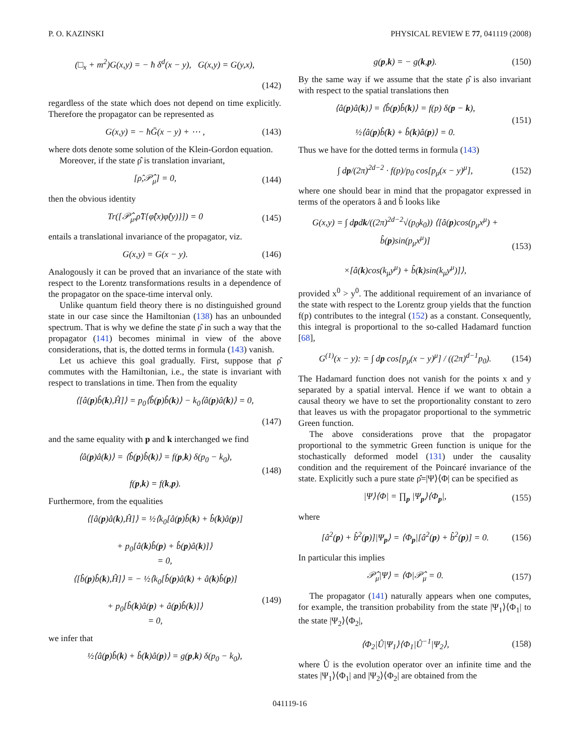P. O. KAZINSKI PHYSICAL REVIEW E 77, 041119 (2008)
(□<sub>x</sub> + m<sup>2</sup>)G(x,y) = − ħ δ<sup>d</sup>(x − y), G(x,y) = G(y,x),
(142)
regardless of the state which does not depend on time explicitly. Therefore the propagator can be represented as
G(x,y) = − ħḠ(x − y) + ⋯ , (143)
where dots denote some solution of the Klein-Gordon equation.
Moreover, if the state ρ̂ is translation invariant,
[ρ̂,𝒫̂<sub>μ</sub>] = 0, (144)
then the obvious identity
Tr([𝒫̂<sub>μ</sub>,ρ̂T{φ̂(x)φ̂(y)}]) = 0 (145)
entails a translational invariance of the propagator, viz.
G(x,y) = G(x − y). (146)
Analogously it can be proved that an invariance of the state with respect to the Lorentz transformations results in a dependence of the propagator on the space-time interval only.
Unlike quantum field theory there is no distinguished ground state in our case since the Hamiltonian (138) has an unbounded spectrum. That is why we define the state ρ̂ in such a way that the propagator (141) becomes minimal in view of the above considerations, that is, the dotted terms in formula (143) vanish.
Let us achieve this goal gradually. First, suppose that ρ̂ commutes with the Hamiltonian, i.e., the state is invariant with respect to translations in time. Then from the equality
⟨[â(p)b̂(k),Ĥ]⟩ = p<sub>0</sub>⟨b̂(p)b̂(k)⟩ − k<sub>0</sub>⟨â(p)â(k)⟩ = 0,
(147)
and the same equality with p and k interchanged we find
⟨â(p)â(k)⟩ = ⟨b̂(p)b̂(k)⟩ = f(p,k) δ(p<sub>0</sub> − k<sub>0</sub>),
f(p,k) = f(k,p). (148)
Furthermore, from the equalities
⟨[â(p)â(k),Ĥ]⟩ = ½⟨k<sub>0</sub>[â(p)b̂(k) + b̂(k)â(p)]
+ p<sub>0</sub>[â(k)b̂(p) + b̂(p)â(k)]⟩
= 0,
⟨[b̂(p)b̂(k),Ĥ]⟩ = − ½⟨k<sub>0</sub>[b̂(p)â(k) + â(k)b̂(p)]
+ p<sub>0</sub>[b̂(k)â(p) + â(p)b̂(k)]⟩
= 0, (149)
we infer that
½⟨â(p)b̂(k) + b̂(k)â(p)⟩ = g(p,k) δ(p<sub>0</sub> − k<sub>0</sub>),
g(p,k) = − g(k,p). (150)
By the same way if we assume that the state ρ̂ is also invariant with respect to the spatial translations then
⟨â(p)â(k)⟩ = ⟨b̂(p)b̂(k)⟩ = f(p) δ(p − k),
½⟨â(p)b̂(k) + b̂(k)â(p)⟩ = 0. (151)
Thus we have for the dotted terms in formula (143)
∫ dp/(2π)<sup>2d−2</sup> · f(p)/p<sub>0</sub> cos[p<sub>μ</sub>(x − y)<sup>μ</sup>], (152)
where one should bear in mind that the propagator expressed in terms of the operators â and b̂ looks like
G(x,y) = ∫ dpdk/((2π)<sup>2d−2</sup>√(p<sub>0</sub>k<sub>0</sub>)) ⟨[â(p)cos(p<sub>μ</sub>x<sup>μ</sup>) + b̂(p)sin(p<sub>μ</sub>x<sup>μ</sup>)]
×[â(k)cos(k<sub>μ</sub>y<sup>μ</sup>) + b̂(k)sin(k<sub>μ</sub>y<sup>μ</sup>)]⟩, (153)
provided x<sup>0</sup> > y<sup>0</sup>. The additional requirement of an invariance of the state with respect to the Lorentz group yields that the function f(p) contributes to the integral (152) as a constant. Consequently, this integral is proportional to the so-called Hadamard function [68],
G<sup>(1)</sup>(x − y): = ∫ dp cos[p<sub>μ</sub>(x − y)<sup>μ</sup>] / ((2π)<sup>d−1</sup>p<sub>0</sub>). (154)
The Hadamard function does not vanish for the points x and y separated by a spatial interval. Hence if we want to obtain a causal theory we have to set the proportionality constant to zero that leaves us with the propagator proportional to the symmetric Green function.
The above considerations prove that the propagator proportional to the symmetric Green function is unique for the stochastically deformed model (131) under the causality condition and the requirement of the Poincaré invariance of the state. Explicitly such a pure state ρ̂=|Ψ⟩⟨Φ| can be specified as
|Ψ⟩⟨Φ| = ∏<sub>p</sub> |Ψ<sub>p</sub>⟩⟨Φ<sub>p</sub>|, (155)
where
[â<sup>2</sup>(p) + b̂<sup>2</sup>(p)]|Ψ<sub>p</sub>⟩ = ⟨Φ<sub>p</sub>|[â<sup>2</sup>(p) + b̂<sup>2</sup>(p)] = 0. (156)
In particular this implies
𝒫̂<sub>μ</sub>|Ψ⟩ = ⟨Φ|𝒫̂<sub>μ</sub> = 0. (157)
The propagator (141) naturally appears when one computes, for example, the transition probability from the state |Ψ<sub>1</sub>⟩⟨Φ<sub>1</sub>| to the state |Ψ<sub>2</sub>⟩⟨Φ<sub>2</sub>|,
⟨Φ<sub>2</sub>|Û|Ψ<sub>1</sub>⟩⟨Φ<sub>1</sub>|Û<sup>−1</sup>|Ψ<sub>2</sub>⟩, (158)
where Û is the evolution operator over an infinite time and the states |Ψ<sub>1</sub>⟩⟨Φ<sub>1</sub>| and |Ψ<sub>2</sub>⟩⟨Φ<sub>2</sub>| are obtained from the
041119-16